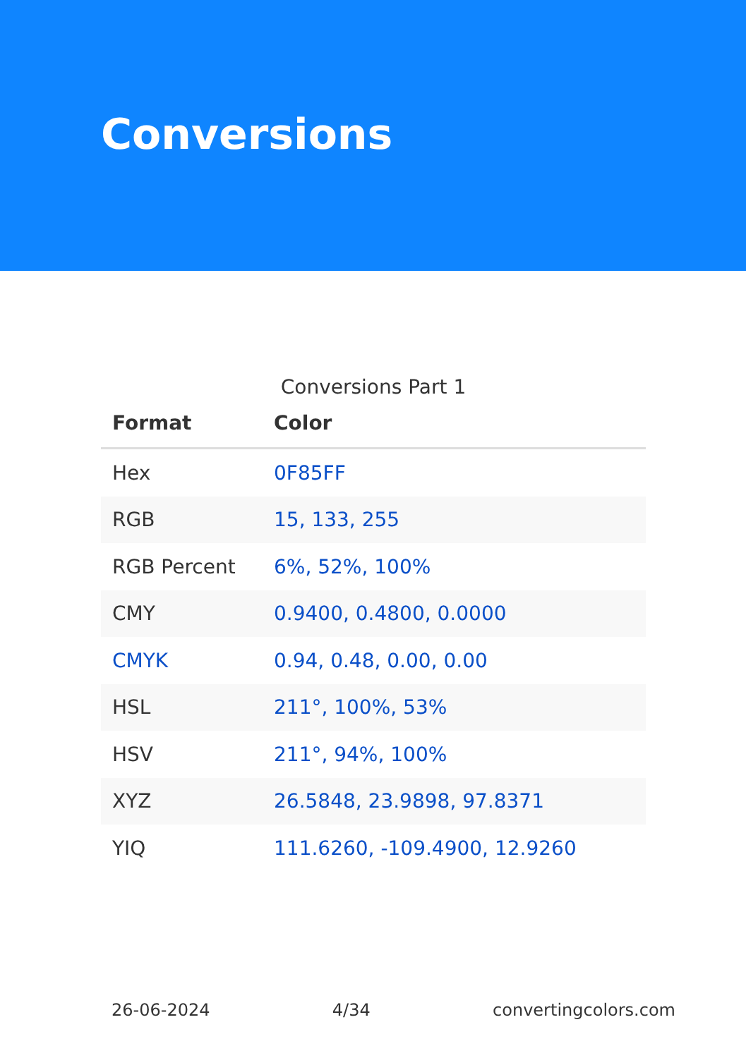Conversions
Conversions Part 1
| Format | Color |
| --- | --- |
| Hex | 0F85FF |
| RGB | 15, 133, 255 |
| RGB Percent | 6%, 52%, 100% |
| CMY | 0.9400, 0.4800, 0.0000 |
| CMYK | 0.94, 0.48, 0.00, 0.00 |
| HSL | 211°, 100%, 53% |
| HSV | 211°, 94%, 100% |
| XYZ | 26.5848, 23.9898, 97.8371 |
| YIQ | 111.6260, -109.4900, 12.9260 |
26-06-2024 4/34 convertingcolors.com